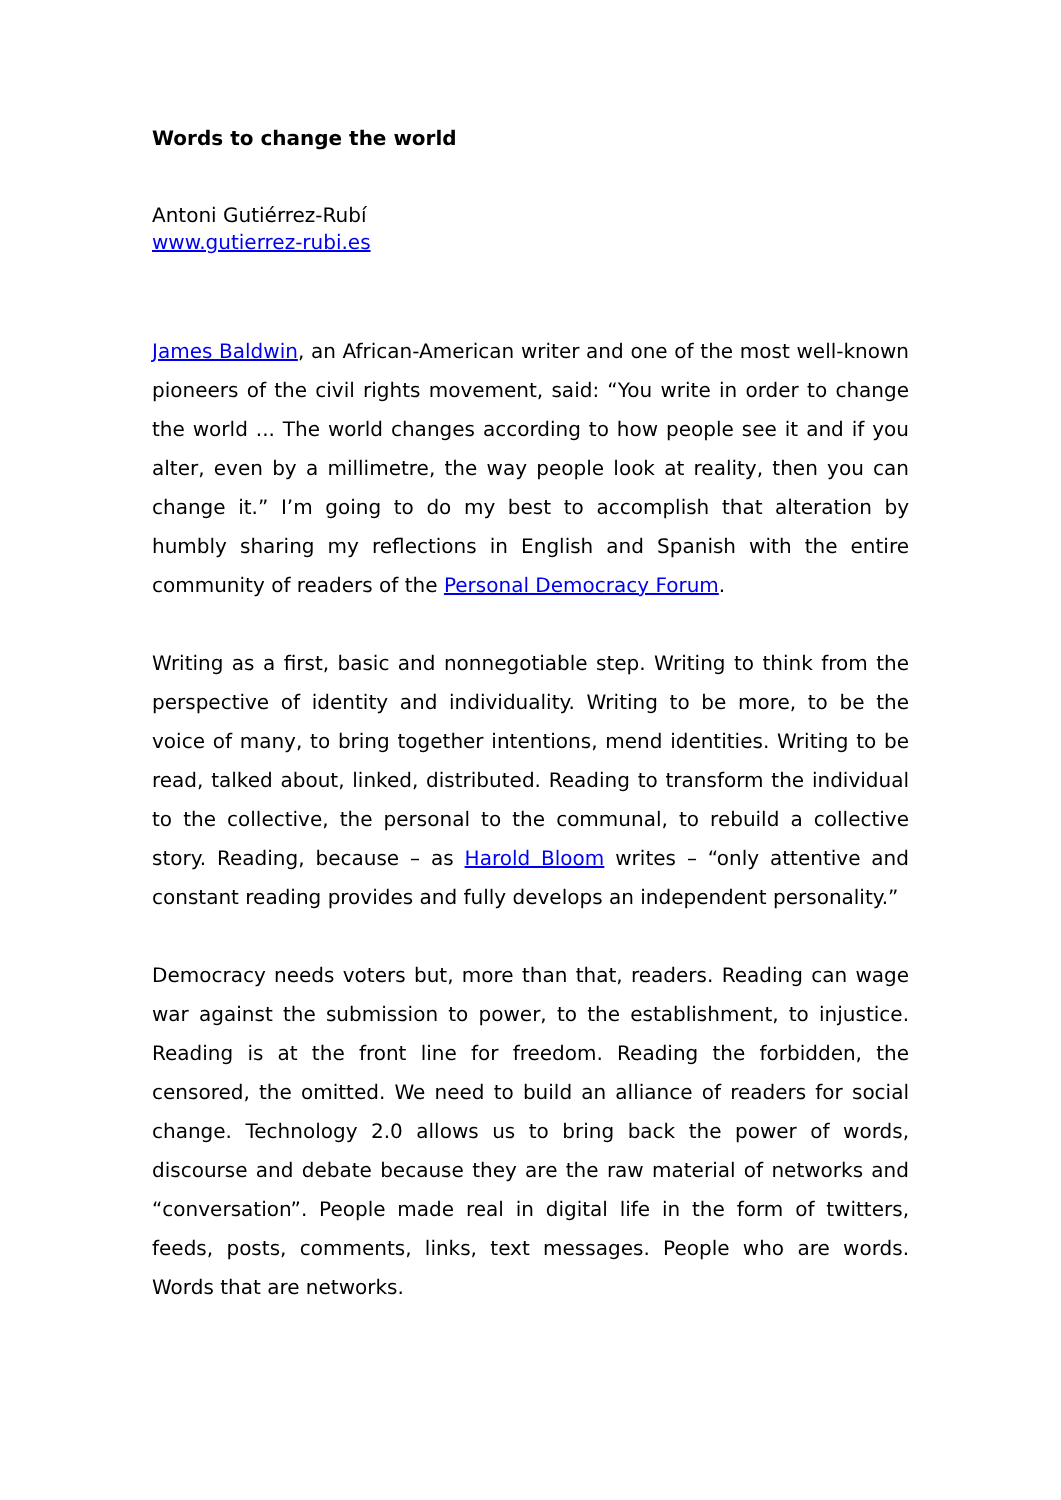Words to change the world
Antoni Gutiérrez-Rubí
www.gutierrez-rubi.es
James Baldwin, an African-American writer and one of the most well-known pioneers of the civil rights movement, said: “You write in order to change the world ... The world changes according to how people see it and if you alter, even by a millimetre, the way people look at reality, then you can change it.” I’m going to do my best to accomplish that alteration by humbly sharing my reflections in English and Spanish with the entire community of readers of the Personal Democracy Forum.
Writing as a first, basic and nonnegotiable step. Writing to think from the perspective of identity and individuality. Writing to be more, to be the voice of many, to bring together intentions, mend identities. Writing to be read, talked about, linked, distributed. Reading to transform the individual to the collective, the personal to the communal, to rebuild a collective story. Reading, because – as Harold Bloom writes – “only attentive and constant reading provides and fully develops an independent personality.”
Democracy needs voters but, more than that, readers. Reading can wage war against the submission to power, to the establishment, to injustice. Reading is at the front line for freedom. Reading the forbidden, the censored, the omitted. We need to build an alliance of readers for social change. Technology 2.0 allows us to bring back the power of words, discourse and debate because they are the raw material of networks and “conversation”. People made real in digital life in the form of twitters, feeds, posts, comments, links, text messages. People who are words. Words that are networks.